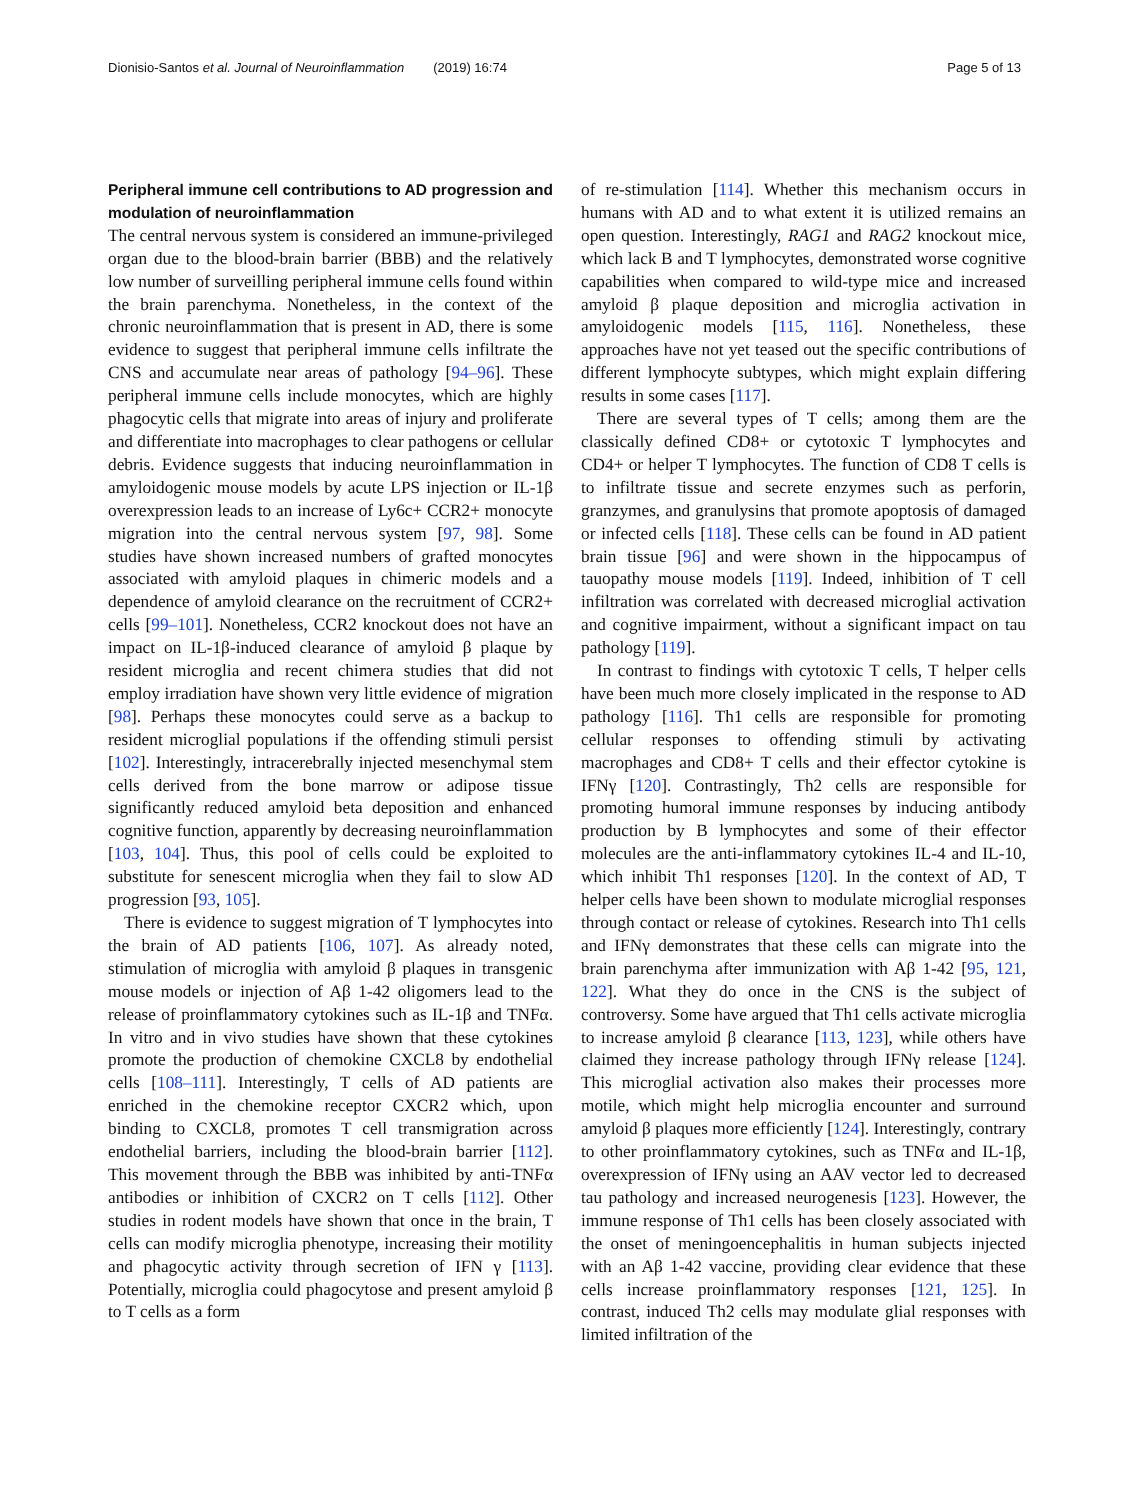Dionisio-Santos et al. Journal of Neuroinflammation (2019) 16:74 Page 5 of 13
Peripheral immune cell contributions to AD progression and modulation of neuroinflammation
The central nervous system is considered an immune-privileged organ due to the blood-brain barrier (BBB) and the relatively low number of surveilling peripheral immune cells found within the brain parenchyma. Nonetheless, in the context of the chronic neuroinflammation that is present in AD, there is some evidence to suggest that peripheral immune cells infiltrate the CNS and accumulate near areas of pathology [94–96]. These peripheral immune cells include monocytes, which are highly phagocytic cells that migrate into areas of injury and proliferate and differentiate into macrophages to clear pathogens or cellular debris. Evidence suggests that inducing neuroinflammation in amyloidogenic mouse models by acute LPS injection or IL-1β overexpression leads to an increase of Ly6c+ CCR2+ monocyte migration into the central nervous system [97, 98]. Some studies have shown increased numbers of grafted monocytes associated with amyloid plaques in chimeric models and a dependence of amyloid clearance on the recruitment of CCR2+ cells [99–101]. Nonetheless, CCR2 knockout does not have an impact on IL-1β-induced clearance of amyloid β plaque by resident microglia and recent chimera studies that did not employ irradiation have shown very little evidence of migration [98]. Perhaps these monocytes could serve as a backup to resident microglial populations if the offending stimuli persist [102]. Interestingly, intracerebrally injected mesenchymal stem cells derived from the bone marrow or adipose tissue significantly reduced amyloid beta deposition and enhanced cognitive function, apparently by decreasing neuroinflammation [103, 104]. Thus, this pool of cells could be exploited to substitute for senescent microglia when they fail to slow AD progression [93, 105].
There is evidence to suggest migration of T lymphocytes into the brain of AD patients [106, 107]. As already noted, stimulation of microglia with amyloid β plaques in transgenic mouse models or injection of Aβ 1-42 oligomers lead to the release of proinflammatory cytokines such as IL-1β and TNFα. In vitro and in vivo studies have shown that these cytokines promote the production of chemokine CXCL8 by endothelial cells [108–111]. Interestingly, T cells of AD patients are enriched in the chemokine receptor CXCR2 which, upon binding to CXCL8, promotes T cell transmigration across endothelial barriers, including the blood-brain barrier [112]. This movement through the BBB was inhibited by anti-TNFα antibodies or inhibition of CXCR2 on T cells [112]. Other studies in rodent models have shown that once in the brain, T cells can modify microglia phenotype, increasing their motility and phagocytic activity through secretion of IFN γ [113]. Potentially, microglia could phagocytose and present amyloid β to T cells as a form
of re-stimulation [114]. Whether this mechanism occurs in humans with AD and to what extent it is utilized remains an open question. Interestingly, RAG1 and RAG2 knockout mice, which lack B and T lymphocytes, demonstrated worse cognitive capabilities when compared to wild-type mice and increased amyloid β plaque deposition and microglia activation in amyloidogenic models [115, 116]. Nonetheless, these approaches have not yet teased out the specific contributions of different lymphocyte subtypes, which might explain differing results in some cases [117].
There are several types of T cells; among them are the classically defined CD8+ or cytotoxic T lymphocytes and CD4+ or helper T lymphocytes. The function of CD8 T cells is to infiltrate tissue and secrete enzymes such as perforin, granzymes, and granulysins that promote apoptosis of damaged or infected cells [118]. These cells can be found in AD patient brain tissue [96] and were shown in the hippocampus of tauopathy mouse models [119]. Indeed, inhibition of T cell infiltration was correlated with decreased microglial activation and cognitive impairment, without a significant impact on tau pathology [119].
In contrast to findings with cytotoxic T cells, T helper cells have been much more closely implicated in the response to AD pathology [116]. Th1 cells are responsible for promoting cellular responses to offending stimuli by activating macrophages and CD8+ T cells and their effector cytokine is IFNγ [120]. Contrastingly, Th2 cells are responsible for promoting humoral immune responses by inducing antibody production by B lymphocytes and some of their effector molecules are the anti-inflammatory cytokines IL-4 and IL-10, which inhibit Th1 responses [120]. In the context of AD, T helper cells have been shown to modulate microglial responses through contact or release of cytokines. Research into Th1 cells and IFNγ demonstrates that these cells can migrate into the brain parenchyma after immunization with Aβ 1-42 [95, 121, 122]. What they do once in the CNS is the subject of controversy. Some have argued that Th1 cells activate microglia to increase amyloid β clearance [113, 123], while others have claimed they increase pathology through IFNγ release [124]. This microglial activation also makes their processes more motile, which might help microglia encounter and surround amyloid β plaques more efficiently [124]. Interestingly, contrary to other proinflammatory cytokines, such as TNFα and IL-1β, overexpression of IFNγ using an AAV vector led to decreased tau pathology and increased neurogenesis [123]. However, the immune response of Th1 cells has been closely associated with the onset of meningoencephalitis in human subjects injected with an Aβ 1-42 vaccine, providing clear evidence that these cells increase proinflammatory responses [121, 125]. In contrast, induced Th2 cells may modulate glial responses with limited infiltration of the